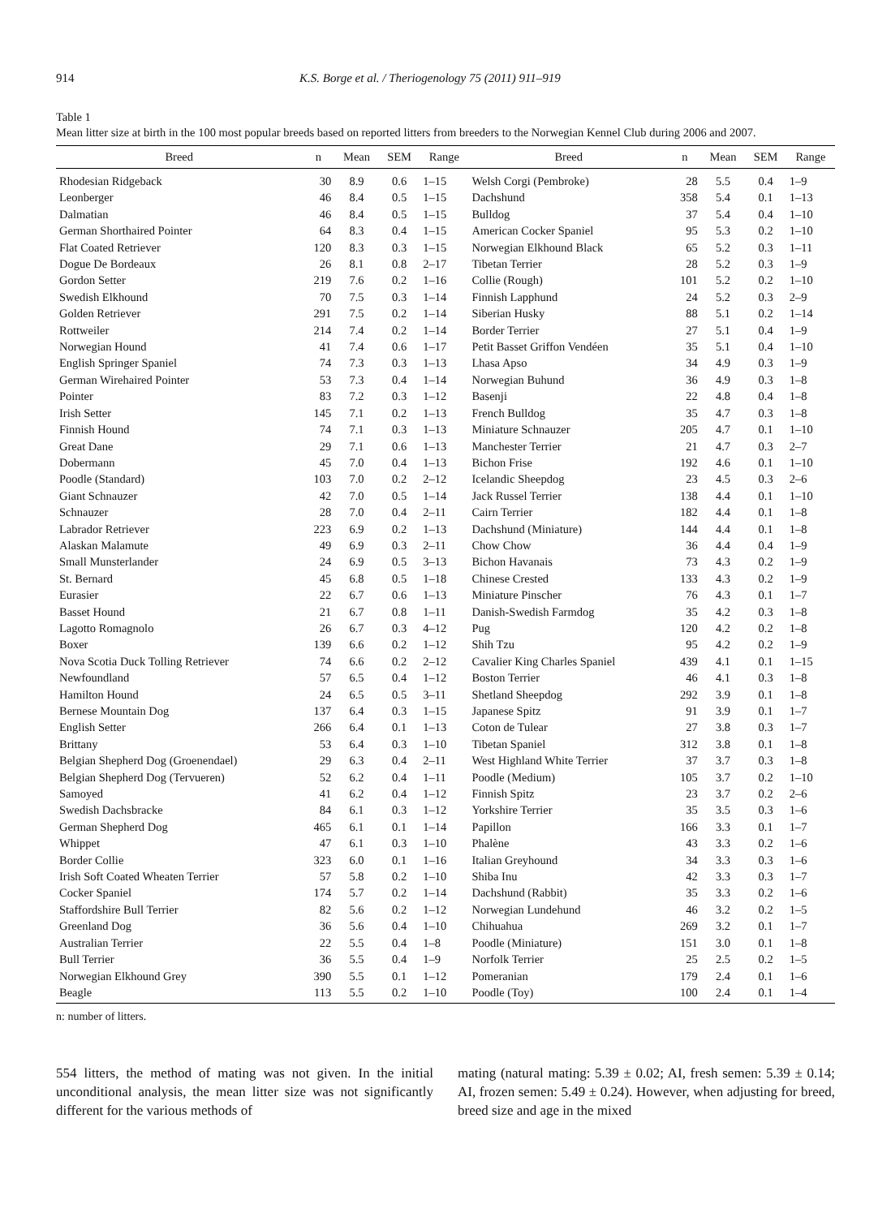914 K.S. Borge et al. / Theriogenology 75 (2011) 911–919
Table 1
Mean litter size at birth in the 100 most popular breeds based on reported litters from breeders to the Norwegian Kennel Club during 2006 and 2007.
| Breed | n | Mean | SEM | Range | Breed | n | Mean | SEM | Range |
| --- | --- | --- | --- | --- | --- | --- | --- | --- | --- |
| Rhodesian Ridgeback | 30 | 8.9 | 0.6 | 1–15 | Welsh Corgi (Pembroke) | 28 | 5.5 | 0.4 | 1–9 |
| Leonberger | 46 | 8.4 | 0.5 | 1–15 | Dachshund | 358 | 5.4 | 0.1 | 1–13 |
| Dalmatian | 46 | 8.4 | 0.5 | 1–15 | Bulldog | 37 | 5.4 | 0.4 | 1–10 |
| German Shorthaired Pointer | 64 | 8.3 | 0.4 | 1–15 | American Cocker Spaniel | 95 | 5.3 | 0.2 | 1–10 |
| Flat Coated Retriever | 120 | 8.3 | 0.3 | 1–15 | Norwegian Elkhound Black | 65 | 5.2 | 0.3 | 1–11 |
| Dogue De Bordeaux | 26 | 8.1 | 0.8 | 2–17 | Tibetan Terrier | 28 | 5.2 | 0.3 | 1–9 |
| Gordon Setter | 219 | 7.6 | 0.2 | 1–16 | Collie (Rough) | 101 | 5.2 | 0.2 | 1–10 |
| Swedish Elkhound | 70 | 7.5 | 0.3 | 1–14 | Finnish Lapphund | 24 | 5.2 | 0.3 | 2–9 |
| Golden Retriever | 291 | 7.5 | 0.2 | 1–14 | Siberian Husky | 88 | 5.1 | 0.2 | 1–14 |
| Rottweiler | 214 | 7.4 | 0.2 | 1–14 | Border Terrier | 27 | 5.1 | 0.4 | 1–9 |
| Norwegian Hound | 41 | 7.4 | 0.6 | 1–17 | Petit Basset Griffon Vendéen | 35 | 5.1 | 0.4 | 1–10 |
| English Springer Spaniel | 74 | 7.3 | 0.3 | 1–13 | Lhasa Apso | 34 | 4.9 | 0.3 | 1–9 |
| German Wirehaired Pointer | 53 | 7.3 | 0.4 | 1–14 | Norwegian Buhund | 36 | 4.9 | 0.3 | 1–8 |
| Pointer | 83 | 7.2 | 0.3 | 1–12 | Basenji | 22 | 4.8 | 0.4 | 1–8 |
| Irish Setter | 145 | 7.1 | 0.2 | 1–13 | French Bulldog | 35 | 4.7 | 0.3 | 1–8 |
| Finnish Hound | 74 | 7.1 | 0.3 | 1–13 | Miniature Schnauzer | 205 | 4.7 | 0.1 | 1–10 |
| Great Dane | 29 | 7.1 | 0.6 | 1–13 | Manchester Terrier | 21 | 4.7 | 0.3 | 2–7 |
| Dobermann | 45 | 7.0 | 0.4 | 1–13 | Bichon Frise | 192 | 4.6 | 0.1 | 1–10 |
| Poodle (Standard) | 103 | 7.0 | 0.2 | 2–12 | Icelandic Sheepdog | 23 | 4.5 | 0.3 | 2–6 |
| Giant Schnauzer | 42 | 7.0 | 0.5 | 1–14 | Jack Russel Terrier | 138 | 4.4 | 0.1 | 1–10 |
| Schnauzer | 28 | 7.0 | 0.4 | 2–11 | Cairn Terrier | 182 | 4.4 | 0.1 | 1–8 |
| Labrador Retriever | 223 | 6.9 | 0.2 | 1–13 | Dachshund (Miniature) | 144 | 4.4 | 0.1 | 1–8 |
| Alaskan Malamute | 49 | 6.9 | 0.3 | 2–11 | Chow Chow | 36 | 4.4 | 0.4 | 1–9 |
| Small Munsterlander | 24 | 6.9 | 0.5 | 3–13 | Bichon Havanais | 73 | 4.3 | 0.2 | 1–9 |
| St. Bernard | 45 | 6.8 | 0.5 | 1–18 | Chinese Crested | 133 | 4.3 | 0.2 | 1–9 |
| Eurasier | 22 | 6.7 | 0.6 | 1–13 | Miniature Pinscher | 76 | 4.3 | 0.1 | 1–7 |
| Basset Hound | 21 | 6.7 | 0.8 | 1–11 | Danish-Swedish Farmdog | 35 | 4.2 | 0.3 | 1–8 |
| Lagotto Romagnolo | 26 | 6.7 | 0.3 | 4–12 | Pug | 120 | 4.2 | 0.2 | 1–8 |
| Boxer | 139 | 6.6 | 0.2 | 1–12 | Shih Tzu | 95 | 4.2 | 0.2 | 1–9 |
| Nova Scotia Duck Tolling Retriever | 74 | 6.6 | 0.2 | 2–12 | Cavalier King Charles Spaniel | 439 | 4.1 | 0.1 | 1–15 |
| Newfoundland | 57 | 6.5 | 0.4 | 1–12 | Boston Terrier | 46 | 4.1 | 0.3 | 1–8 |
| Hamilton Hound | 24 | 6.5 | 0.5 | 3–11 | Shetland Sheepdog | 292 | 3.9 | 0.1 | 1–8 |
| Bernese Mountain Dog | 137 | 6.4 | 0.3 | 1–15 | Japanese Spitz | 91 | 3.9 | 0.1 | 1–7 |
| English Setter | 266 | 6.4 | 0.1 | 1–13 | Coton de Tulear | 27 | 3.8 | 0.3 | 1–7 |
| Brittany | 53 | 6.4 | 0.3 | 1–10 | Tibetan Spaniel | 312 | 3.8 | 0.1 | 1–8 |
| Belgian Shepherd Dog (Groenendael) | 29 | 6.3 | 0.4 | 2–11 | West Highland White Terrier | 37 | 3.7 | 0.3 | 1–8 |
| Belgian Shepherd Dog (Tervueren) | 52 | 6.2 | 0.4 | 1–11 | Poodle (Medium) | 105 | 3.7 | 0.2 | 1–10 |
| Samoyed | 41 | 6.2 | 0.4 | 1–12 | Finnish Spitz | 23 | 3.7 | 0.2 | 2–6 |
| Swedish Dachsbracke | 84 | 6.1 | 0.3 | 1–12 | Yorkshire Terrier | 35 | 3.5 | 0.3 | 1–6 |
| German Shepherd Dog | 465 | 6.1 | 0.1 | 1–14 | Papillon | 166 | 3.3 | 0.1 | 1–7 |
| Whippet | 47 | 6.1 | 0.3 | 1–10 | Phalène | 43 | 3.3 | 0.2 | 1–6 |
| Border Collie | 323 | 6.0 | 0.1 | 1–16 | Italian Greyhound | 34 | 3.3 | 0.3 | 1–6 |
| Irish Soft Coated Wheaten Terrier | 57 | 5.8 | 0.2 | 1–10 | Shiba Inu | 42 | 3.3 | 0.3 | 1–7 |
| Cocker Spaniel | 174 | 5.7 | 0.2 | 1–14 | Dachshund (Rabbit) | 35 | 3.3 | 0.2 | 1–6 |
| Staffordshire Bull Terrier | 82 | 5.6 | 0.2 | 1–12 | Norwegian Lundehund | 46 | 3.2 | 0.2 | 1–5 |
| Greenland Dog | 36 | 5.6 | 0.4 | 1–10 | Chihuahua | 269 | 3.2 | 0.1 | 1–7 |
| Australian Terrier | 22 | 5.5 | 0.4 | 1–8 | Poodle (Miniature) | 151 | 3.0 | 0.1 | 1–8 |
| Bull Terrier | 36 | 5.5 | 0.4 | 1–9 | Norfolk Terrier | 25 | 2.5 | 0.2 | 1–5 |
| Norwegian Elkhound Grey | 390 | 5.5 | 0.1 | 1–12 | Pomeranian | 179 | 2.4 | 0.1 | 1–6 |
| Beagle | 113 | 5.5 | 0.2 | 1–10 | Poodle (Toy) | 100 | 2.4 | 0.1 | 1–4 |
n: number of litters.
554 litters, the method of mating was not given. In the initial unconditional analysis, the mean litter size was not significantly different for the various methods of
mating (natural mating: 5.39 ± 0.02; AI, fresh semen: 5.39 ± 0.14; AI, frozen semen: 5.49 ± 0.24). However, when adjusting for breed, breed size and age in the mixed